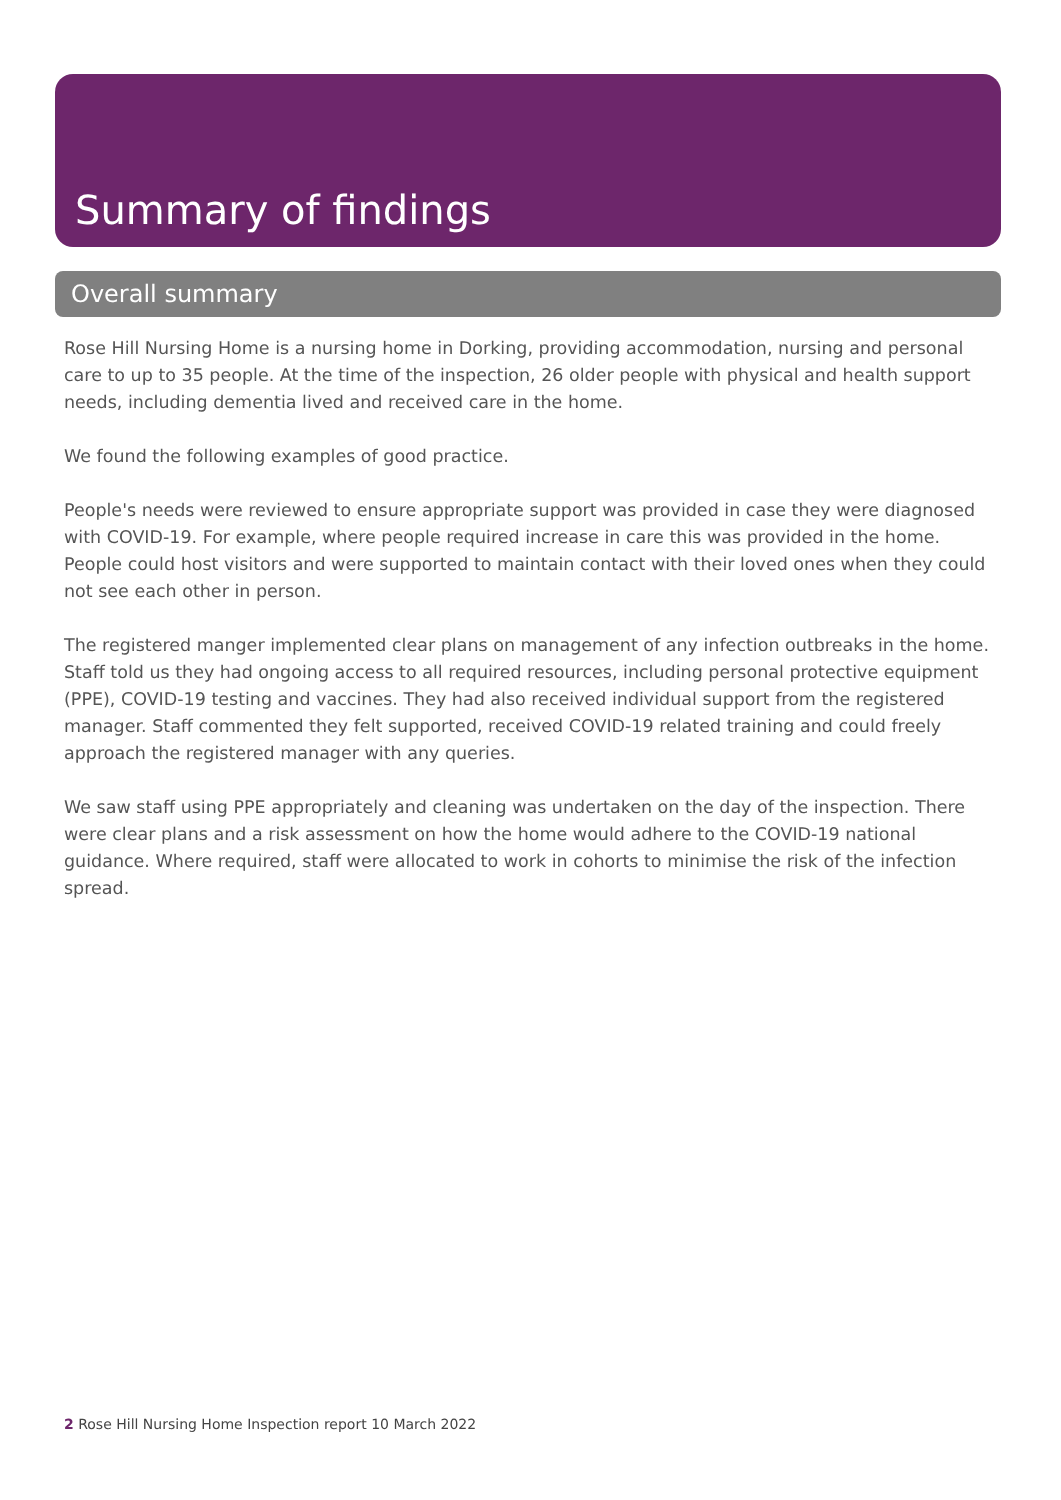Summary of findings
Overall summary
Rose Hill Nursing Home is a nursing home in Dorking, providing accommodation, nursing and personal care to up to 35 people. At the time of the inspection, 26 older people with physical and health support needs, including dementia lived and received care in the home.
We found the following examples of good practice.
People's needs were reviewed to ensure appropriate support was provided in case they were diagnosed with COVID-19. For example, where people required increase in care this was provided in the home. People could host visitors and were supported to maintain contact with their loved ones when they could not see each other in person.
The registered manger implemented clear plans on management of any infection outbreaks in the home. Staff told us they had ongoing access to all required resources, including personal protective equipment (PPE), COVID-19 testing and vaccines. They had also received individual support from the registered manager. Staff commented they felt supported, received COVID-19 related training and could freely approach the registered manager with any queries.
We saw staff using PPE appropriately and cleaning was undertaken on the day of the inspection. There were clear plans and a risk assessment on how the home would adhere to the COVID-19 national guidance. Where required, staff were allocated to work in cohorts to minimise the risk of the infection spread.
2 Rose Hill Nursing Home Inspection report 10 March 2022